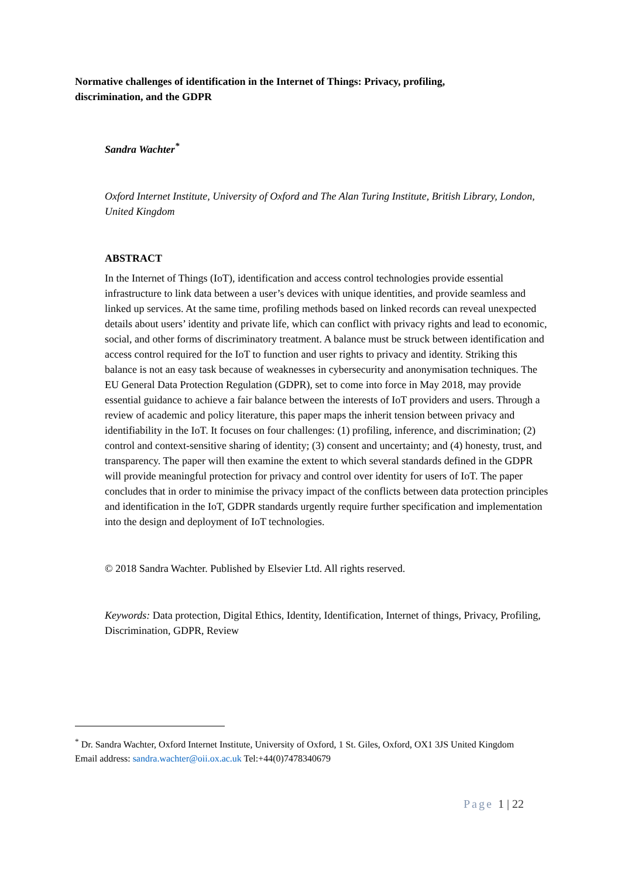Normative challenges of identification in the Internet of Things: Privacy, profiling, discrimination, and the GDPR
Sandra Wachter<sup>*</sup>
Oxford Internet Institute, University of Oxford and The Alan Turing Institute, British Library, London, United Kingdom
ABSTRACT
In the Internet of Things (IoT), identification and access control technologies provide essential infrastructure to link data between a user’s devices with unique identities, and provide seamless and linked up services. At the same time, profiling methods based on linked records can reveal unexpected details about users’ identity and private life, which can conflict with privacy rights and lead to economic, social, and other forms of discriminatory treatment. A balance must be struck between identification and access control required for the IoT to function and user rights to privacy and identity. Striking this balance is not an easy task because of weaknesses in cybersecurity and anonymisation techniques. The EU General Data Protection Regulation (GDPR), set to come into force in May 2018, may provide essential guidance to achieve a fair balance between the interests of IoT providers and users. Through a review of academic and policy literature, this paper maps the inherit tension between privacy and identifiability in the IoT. It focuses on four challenges: (1) profiling, inference, and discrimination; (2) control and context-sensitive sharing of identity; (3) consent and uncertainty; and (4) honesty, trust, and transparency. The paper will then examine the extent to which several standards defined in the GDPR will provide meaningful protection for privacy and control over identity for users of IoT. The paper concludes that in order to minimise the privacy impact of the conflicts between data protection principles and identification in the IoT, GDPR standards urgently require further specification and implementation into the design and deployment of IoT technologies.
© 2018 Sandra Wachter. Published by Elsevier Ltd. All rights reserved.
Keywords: Data protection, Digital Ethics, Identity, Identification, Internet of things, Privacy, Profiling, Discrimination, GDPR, Review
<sup>*</sup> Dr. Sandra Wachter, Oxford Internet Institute, University of Oxford, 1 St. Giles, Oxford, OX1 3JS United Kingdom
Email address: sandra.wachter@oii.ox.ac.uk Tel:+44(0)7478340679
Page 1 | 22